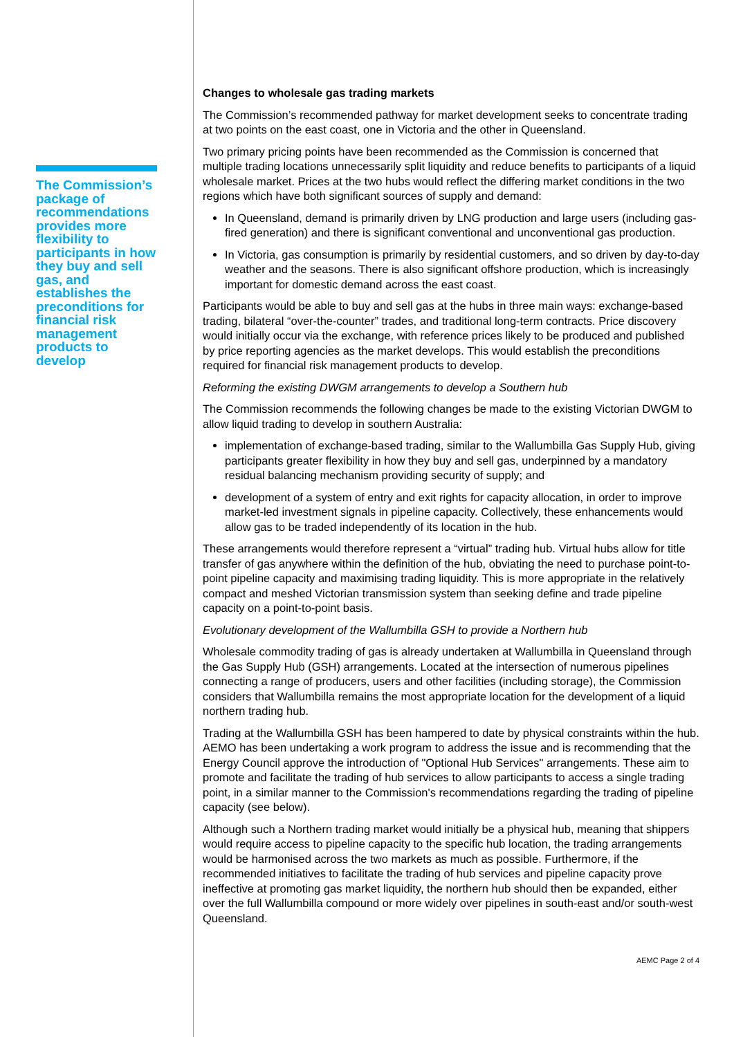The Commission’s package of recommendations provides more flexibility to participants in how they buy and sell gas, and establishes the preconditions for financial risk management products to develop
Changes to wholesale gas trading markets
The Commission’s recommended pathway for market development seeks to concentrate trading at two points on the east coast, one in Victoria and the other in Queensland.
Two primary pricing points have been recommended as the Commission is concerned that multiple trading locations unnecessarily split liquidity and reduce benefits to participants of a liquid wholesale market. Prices at the two hubs would reflect the differing market conditions in the two regions which have both significant sources of supply and demand:
In Queensland, demand is primarily driven by LNG production and large users (including gas-fired generation) and there is significant conventional and unconventional gas production.
In Victoria, gas consumption is primarily by residential customers, and so driven by day-to-day weather and the seasons. There is also significant offshore production, which is increasingly important for domestic demand across the east coast.
Participants would be able to buy and sell gas at the hubs in three main ways: exchange-based trading, bilateral “over-the-counter” trades, and traditional long-term contracts. Price discovery would initially occur via the exchange, with reference prices likely to be produced and published by price reporting agencies as the market develops. This would establish the preconditions required for financial risk management products to develop.
Reforming the existing DWGM arrangements to develop a Southern hub
The Commission recommends the following changes be made to the existing Victorian DWGM to allow liquid trading to develop in southern Australia:
implementation of exchange-based trading, similar to the Wallumbilla Gas Supply Hub, giving participants greater flexibility in how they buy and sell gas, underpinned by a mandatory residual balancing mechanism providing security of supply; and
development of a system of entry and exit rights for capacity allocation, in order to improve market-led investment signals in pipeline capacity. Collectively, these enhancements would allow gas to be traded independently of its location in the hub.
These arrangements would therefore represent a “virtual” trading hub. Virtual hubs allow for title transfer of gas anywhere within the definition of the hub, obviating the need to purchase point-to-point pipeline capacity and maximising trading liquidity. This is more appropriate in the relatively compact and meshed Victorian transmission system than seeking define and trade pipeline capacity on a point-to-point basis.
Evolutionary development of the Wallumbilla GSH to provide a Northern hub
Wholesale commodity trading of gas is already undertaken at Wallumbilla in Queensland through the Gas Supply Hub (GSH) arrangements. Located at the intersection of numerous pipelines connecting a range of producers, users and other facilities (including storage), the Commission considers that Wallumbilla remains the most appropriate location for the development of a liquid northern trading hub.
Trading at the Wallumbilla GSH has been hampered to date by physical constraints within the hub. AEMO has been undertaking a work program to address the issue and is recommending that the Energy Council approve the introduction of "Optional Hub Services" arrangements. These aim to promote and facilitate the trading of hub services to allow participants to access a single trading point, in a similar manner to the Commission's recommendations regarding the trading of pipeline capacity (see below).
Although such a Northern trading market would initially be a physical hub, meaning that shippers would require access to pipeline capacity to the specific hub location, the trading arrangements would be harmonised across the two markets as much as possible. Furthermore, if the recommended initiatives to facilitate the trading of hub services and pipeline capacity prove ineffective at promoting gas market liquidity, the northern hub should then be expanded, either over the full Wallumbilla compound or more widely over pipelines in south-east and/or south-west Queensland.
AEMC Page 2 of 4